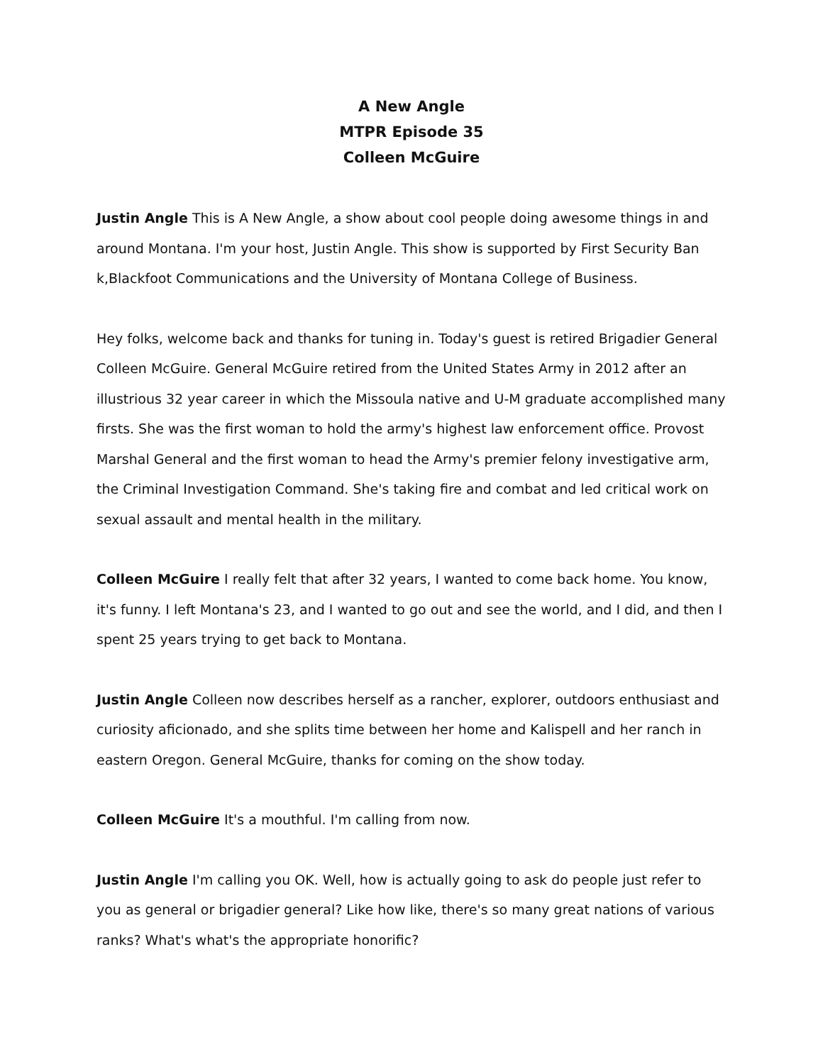A New Angle
MTPR Episode 35
Colleen McGuire
Justin Angle This is A New Angle, a show about cool people doing awesome things in and around Montana. I'm your host, Justin Angle. This show is supported by First Security Ban k,Blackfoot Communications and the University of Montana College of Business.
Hey folks, welcome back and thanks for tuning in. Today's guest is retired Brigadier General Colleen McGuire. General McGuire retired from the United States Army in 2012 after an illustrious 32 year career in which the Missoula native and U-M graduate accomplished many firsts. She was the first woman to hold the army's highest law enforcement office. Provost Marshal General and the first woman to head the Army's premier felony investigative arm, the Criminal Investigation Command. She's taking fire and combat and led critical work on sexual assault and mental health in the military.
Colleen McGuire I really felt that after 32 years, I wanted to come back home. You know, it's funny. I left Montana's 23, and I wanted to go out and see the world, and I did, and then I spent 25 years trying to get back to Montana.
Justin Angle Colleen now describes herself as a rancher, explorer, outdoors enthusiast and curiosity aficionado, and she splits time between her home and Kalispell and her ranch in eastern Oregon. General McGuire, thanks for coming on the show today.
Colleen McGuire It's a mouthful. I'm calling from now.
Justin Angle I'm calling you OK. Well, how is actually going to ask do people just refer to you as general or brigadier general? Like how like, there's so many great nations of various ranks? What's what's the appropriate honorific?